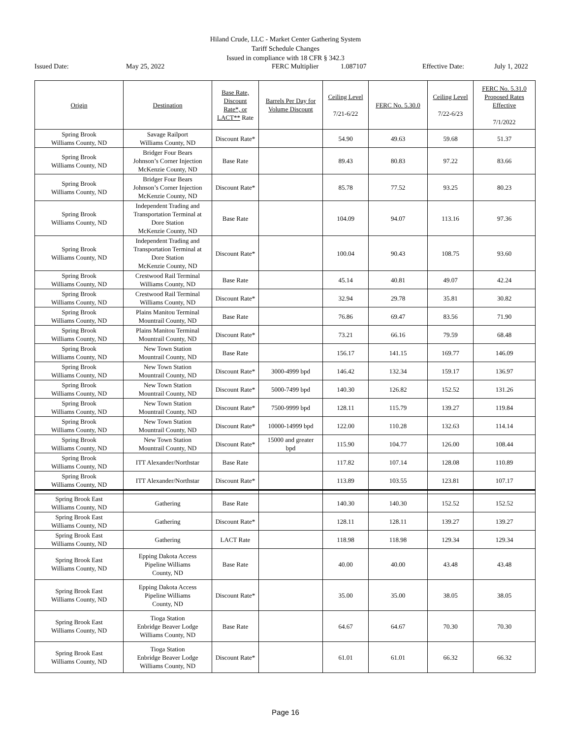Hiland Crude, LLC - Market Center Gathering System
Tariff Schedule Changes
Issued in compliance with 18 CFR § 342.3
Issued Date: May 25, 2022 FERC Multiplier 1.087107 Effective Date: July 1, 2022
| Origin | Destination | Base Rate, Discount Rate*, or LACT** Rate | Barrels Per Day for Volume Discount | Ceiling Level 7/21-6/22 | FERC No. 5.30.0 | Ceiling Level 7/22-6/23 | FERC No. 5.31.0 Proposed Rates Effective 7/1/2022 |
| --- | --- | --- | --- | --- | --- | --- | --- |
| Spring Brook Williams County, ND | Savage Railport Williams County, ND | Discount Rate* | | 54.90 | 49.63 | 59.68 | 51.37 |
| Spring Brook Williams County, ND | Bridger Four Bears Johnson’s Corner Injection McKenzie County, ND | Base Rate | | 89.43 | 80.83 | 97.22 | 83.66 |
| Spring Brook Williams County, ND | Bridger Four Bears Johnson’s Corner Injection McKenzie County, ND | Discount Rate* | | 85.78 | 77.52 | 93.25 | 80.23 |
| Spring Brook Williams County, ND | Independent Trading and Transportation Terminal at Dore Station McKenzie County, ND | Base Rate | | 104.09 | 94.07 | 113.16 | 97.36 |
| Spring Brook Williams County, ND | Independent Trading and Transportation Terminal at Dore Station McKenzie County, ND | Discount Rate* | | 100.04 | 90.43 | 108.75 | 93.60 |
| Spring Brook Williams County, ND | Crestwood Rail Terminal Williams County, ND | Base Rate | | 45.14 | 40.81 | 49.07 | 42.24 |
| Spring Brook Williams County, ND | Crestwood Rail Terminal Williams County, ND | Discount Rate* | | 32.94 | 29.78 | 35.81 | 30.82 |
| Spring Brook Williams County, ND | Plains Manitou Terminal Mountrail County, ND | Base Rate | | 76.86 | 69.47 | 83.56 | 71.90 |
| Spring Brook Williams County, ND | Plains Manitou Terminal Mountrail County, ND | Discount Rate* | | 73.21 | 66.16 | 79.59 | 68.48 |
| Spring Brook Williams County, ND | New Town Station Mountrail County, ND | Base Rate | | 156.17 | 141.15 | 169.77 | 146.09 |
| Spring Brook Williams County, ND | New Town Station Mountrail County, ND | Discount Rate* | 3000-4999 bpd | 146.42 | 132.34 | 159.17 | 136.97 |
| Spring Brook Williams County, ND | New Town Station Mountrail County, ND | Discount Rate* | 5000-7499 bpd | 140.30 | 126.82 | 152.52 | 131.26 |
| Spring Brook Williams County, ND | New Town Station Mountrail County, ND | Discount Rate* | 7500-9999 bpd | 128.11 | 115.79 | 139.27 | 119.84 |
| Spring Brook Williams County, ND | New Town Station Mountrail County, ND | Discount Rate* | 10000-14999 bpd | 122.00 | 110.28 | 132.63 | 114.14 |
| Spring Brook Williams County, ND | New Town Station Mountrail County, ND | Discount Rate* | 15000 and greater bpd | 115.90 | 104.77 | 126.00 | 108.44 |
| Spring Brook Williams County, ND | ITT Alexander/Northstar | Base Rate | | 117.82 | 107.14 | 128.08 | 110.89 |
| Spring Brook Williams County, ND | ITT Alexander/Northstar | Discount Rate* | | 113.89 | 103.55 | 123.81 | 107.17 |
| Spring Brook East Williams County, ND | Gathering | Base Rate | | 140.30 | 140.30 | 152.52 | 152.52 |
| Spring Brook East Williams County, ND | Gathering | Discount Rate* | | 128.11 | 128.11 | 139.27 | 139.27 |
| Spring Brook East Williams County, ND | Gathering | LACT Rate | | 118.98 | 118.98 | 129.34 | 129.34 |
| Spring Brook East Williams County, ND | Epping Dakota Access Pipeline Williams County, ND | Base Rate | | 40.00 | 40.00 | 43.48 | 43.48 |
| Spring Brook East Williams County, ND | Epping Dakota Access Pipeline Williams County, ND | Discount Rate* | | 35.00 | 35.00 | 38.05 | 38.05 |
| Spring Brook East Williams County, ND | Tioga Station Enbridge Beaver Lodge Williams County, ND | Base Rate | | 64.67 | 64.67 | 70.30 | 70.30 |
| Spring Brook East Williams County, ND | Tioga Station Enbridge Beaver Lodge Williams County, ND | Discount Rate* | | 61.01 | 61.01 | 66.32 | 66.32 |
Page 16